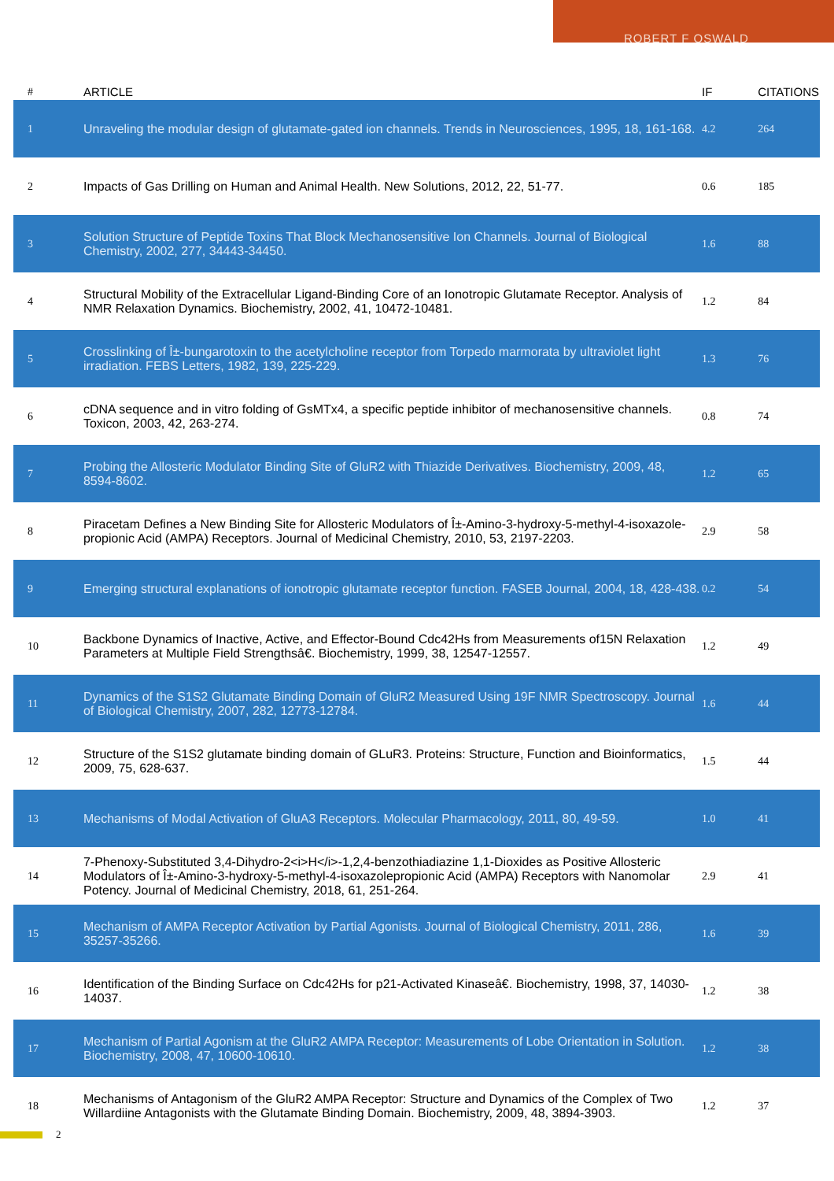ROBERT F OSWALD
| # | ARTICLE | IF | CITATIONS |
| --- | --- | --- | --- |
| 1 | Unraveling the modular design of glutamate-gated ion channels. Trends in Neurosciences, 1995, 18, 161-168. | 4.2 | 264 |
| 2 | Impacts of Gas Drilling on Human and Animal Health. New Solutions, 2012, 22, 51-77. | 0.6 | 185 |
| 3 | Solution Structure of Peptide Toxins That Block Mechanosensitive Ion Channels. Journal of Biological Chemistry, 2002, 277, 34443-34450. | 1.6 | 88 |
| 4 | Structural Mobility of the Extracellular Ligand-Binding Core of an Ionotropic Glutamate Receptor. Analysis of NMR Relaxation Dynamics. Biochemistry, 2002, 41, 10472-10481. | 1.2 | 84 |
| 5 | Crosslinking of Î±-bungarotoxin to the acetylcholine receptor from Torpedo marmorata by ultraviolet light irradiation. FEBS Letters, 1982, 139, 225-229. | 1.3 | 76 |
| 6 | cDNA sequence and in vitro folding of GsMTx4, a specific peptide inhibitor of mechanosensitive channels. Toxicon, 2003, 42, 263-274. | 0.8 | 74 |
| 7 | Probing the Allosteric Modulator Binding Site of GluR2 with Thiazide Derivatives. Biochemistry, 2009, 48, 8594-8602. | 1.2 | 65 |
| 8 | Piracetam Defines a New Binding Site for Allosteric Modulators of Î±-Amino-3-hydroxy-5-methyl-4-isoxazole-propionic Acid (AMPA) Receptors. Journal of Medicinal Chemistry, 2010, 53, 2197-2203. | 2.9 | 58 |
| 9 | Emerging structural explanations of ionotropic glutamate receptor function. FASEB Journal, 2004, 18, 428-438. | 0.2 | 54 |
| 10 | Backbone Dynamics of Inactive, Active, and Effector-Bound Cdc42Hs from Measurements of15N Relaxation Parameters at Multiple Field Strengthsâ€. Biochemistry, 1999, 38, 12547-12557. | 1.2 | 49 |
| 11 | Dynamics of the S1S2 Glutamate Binding Domain of GluR2 Measured Using 19F NMR Spectroscopy. Journal of Biological Chemistry, 2007, 282, 12773-12784. | 1.6 | 44 |
| 12 | Structure of the S1S2 glutamate binding domain of GLuR3. Proteins: Structure, Function and Bioinformatics, 2009, 75, 628-637. | 1.5 | 44 |
| 13 | Mechanisms of Modal Activation of GluA3 Receptors. Molecular Pharmacology, 2011, 80, 49-59. | 1.0 | 41 |
| 14 | 7-Phenoxy-Substituted 3,4-Dihydro-2<i>H</i>-1,2,4-benzothiadiazine 1,1-Dioxides as Positive Allosteric Modulators of Î±-Amino-3-hydroxy-5-methyl-4-isoxazolepropionic Acid (AMPA) Receptors with Nanomolar Potency. Journal of Medicinal Chemistry, 2018, 61, 251-264. | 2.9 | 41 |
| 15 | Mechanism of AMPA Receptor Activation by Partial Agonists. Journal of Biological Chemistry, 2011, 286, 35257-35266. | 1.6 | 39 |
| 16 | Identification of the Binding Surface on Cdc42Hs for p21-Activated Kinaseâ€. Biochemistry, 1998, 37, 14030-14037. | 1.2 | 38 |
| 17 | Mechanism of Partial Agonism at the GluR2 AMPA Receptor: Measurements of Lobe Orientation in Solution. Biochemistry, 2008, 47, 10600-10610. | 1.2 | 38 |
| 18 | Mechanisms of Antagonism of the GluR2 AMPA Receptor: Structure and Dynamics of the Complex of Two Willardiine Antagonists with the Glutamate Binding Domain. Biochemistry, 2009, 48, 3894-3903. | 1.2 | 37 |
2